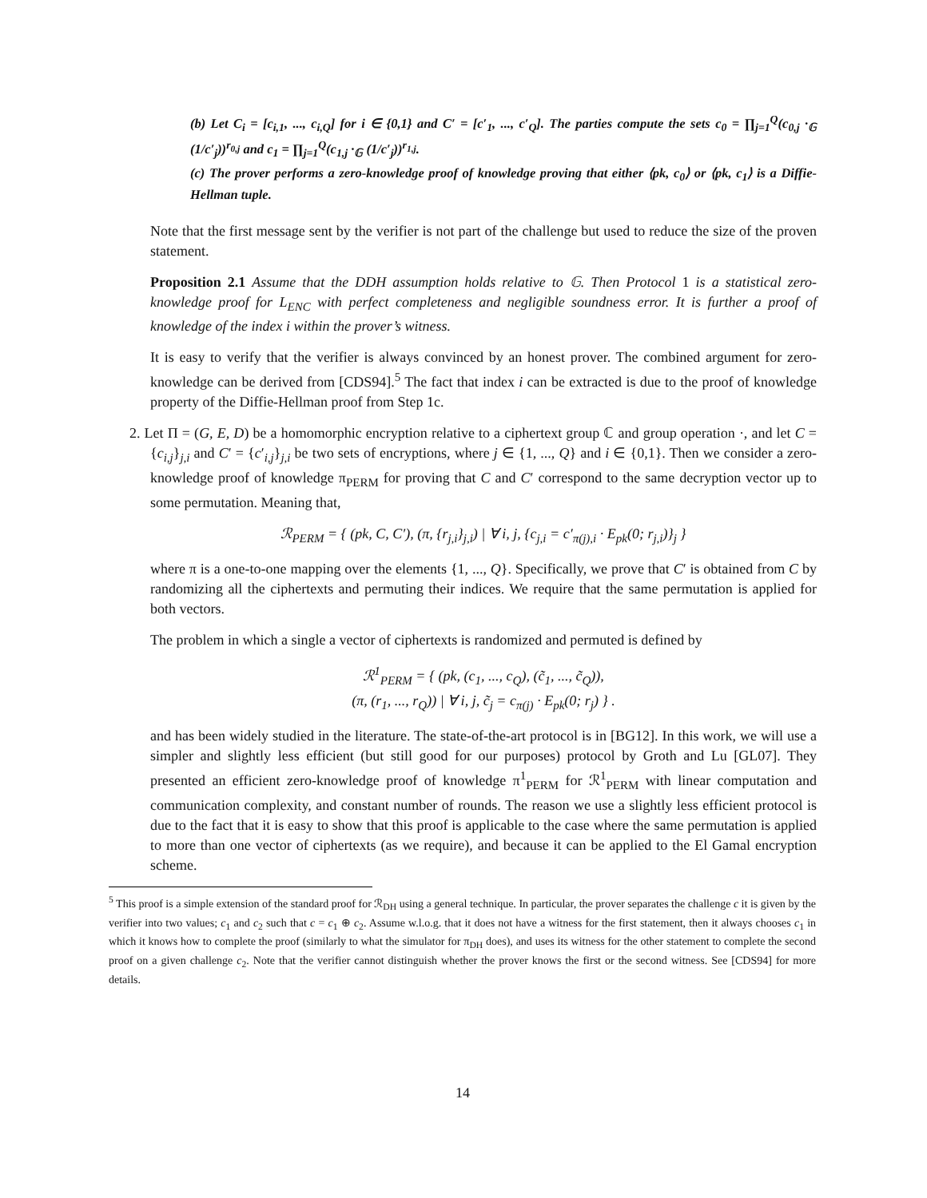(b) Let C<sub>i</sub> = [c<sub>i,1</sub>, ..., c<sub>i,Q</sub>] for i ∈ {0,1} and C′ = [c′<sub>1</sub>, ..., c′<sub>Q</sub>]. The parties compute the sets c<sub>0</sub> = ∏<sub>j=1</sub><sup>Q</sup>(c<sub>0,j</sub> ·<sub>𝔾</sub> (1/c′<sub>j</sub>))<sup>r<sub>0,j</sub></sup> and c<sub>1</sub> = ∏<sub>j=1</sub><sup>Q</sup>(c<sub>1,j</sub> ·<sub>𝔾</sub> (1/c′<sub>j</sub>))<sup>r<sub>1,j</sub></sup>.
(c) The prover performs a zero-knowledge proof of knowledge proving that either ⟨pk, c<sub>0</sub>⟩ or ⟨pk, c<sub>1</sub>⟩ is a Diffie-Hellman tuple.
Note that the first message sent by the verifier is not part of the challenge but used to reduce the size of the proven statement.
Proposition 2.1 Assume that the DDH assumption holds relative to 𝔾. Then Protocol 1 is a statistical zero-knowledge proof for L<sub>ENC</sub> with perfect completeness and negligible soundness error. It is further a proof of knowledge of the index i within the prover’s witness.
It is easy to verify that the verifier is always convinced by an honest prover. The combined argument for zero-knowledge can be derived from [CDS94].<sup>5</sup> The fact that index i can be extracted is due to the proof of knowledge property of the Diffie-Hellman proof from Step 1c.
2. Let Π = (G, E, D) be a homomorphic encryption relative to a ciphertext group ℂ and group operation ·, and let C = {c<sub>i,j</sub>}<sub>j,i</sub> and C′ = {c′<sub>i,j</sub>}<sub>j,i</sub> be two sets of encryptions, where j ∈ {1, ..., Q} and i ∈ {0,1}. Then we consider a zero-knowledge proof of knowledge π<sub>PERM</sub> for proving that C and C′ correspond to the same decryption vector up to some permutation. Meaning that,
ℛ<sub>PERM</sub> = { (pk, C, C′), (π, {r<sub>j,i</sub>}<sub>j,i</sub>) | ∀ i, j, {c<sub>j,i</sub> = c′<sub>π(j),i</sub> · E<sub>pk</sub>(0; r<sub>j,i</sub>)}<sub>j</sub> }
where π is a one-to-one mapping over the elements {1, ..., Q}. Specifically, we prove that C′ is obtained from C by randomizing all the ciphertexts and permuting their indices. We require that the same permutation is applied for both vectors.
The problem in which a single a vector of ciphertexts is randomized and permuted is defined by
ℛ<sup>1</sup><sub>PERM</sub> = { (pk, (c<sub>1</sub>, ..., c<sub>Q</sub>), (c̃<sub>1</sub>, ..., c̃<sub>Q</sub>)),
(π, (r<sub>1</sub>, ..., r<sub>Q</sub>)) | ∀ i, j, c̃<sub>j</sub> = c<sub>π(j)</sub> · E<sub>pk</sub>(0; r<sub>j</sub>) } .
and has been widely studied in the literature. The state-of-the-art protocol is in [BG12]. In this work, we will use a simpler and slightly less efficient (but still good for our purposes) protocol by Groth and Lu [GL07]. They presented an efficient zero-knowledge proof of knowledge π<sup>1</sup><sub>PERM</sub> for ℛ<sup>1</sup><sub>PERM</sub> with linear computation and communication complexity, and constant number of rounds. The reason we use a slightly less efficient protocol is due to the fact that it is easy to show that this proof is applicable to the case where the same permutation is applied to more than one vector of ciphertexts (as we require), and because it can be applied to the El Gamal encryption scheme.
<sup>5</sup> This proof is a simple extension of the standard proof for ℛ<sub>DH</sub> using a general technique. In particular, the prover separates the challenge c it is given by the verifier into two values; c<sub>1</sub> and c<sub>2</sub> such that c = c<sub>1</sub> ⊕ c<sub>2</sub>. Assume w.l.o.g. that it does not have a witness for the first statement, then it always chooses c<sub>1</sub> in which it knows how to complete the proof (similarly to what the simulator for π<sub>DH</sub> does), and uses its witness for the other statement to complete the second proof on a given challenge c<sub>2</sub>. Note that the verifier cannot distinguish whether the prover knows the first or the second witness. See [CDS94] for more details.
14